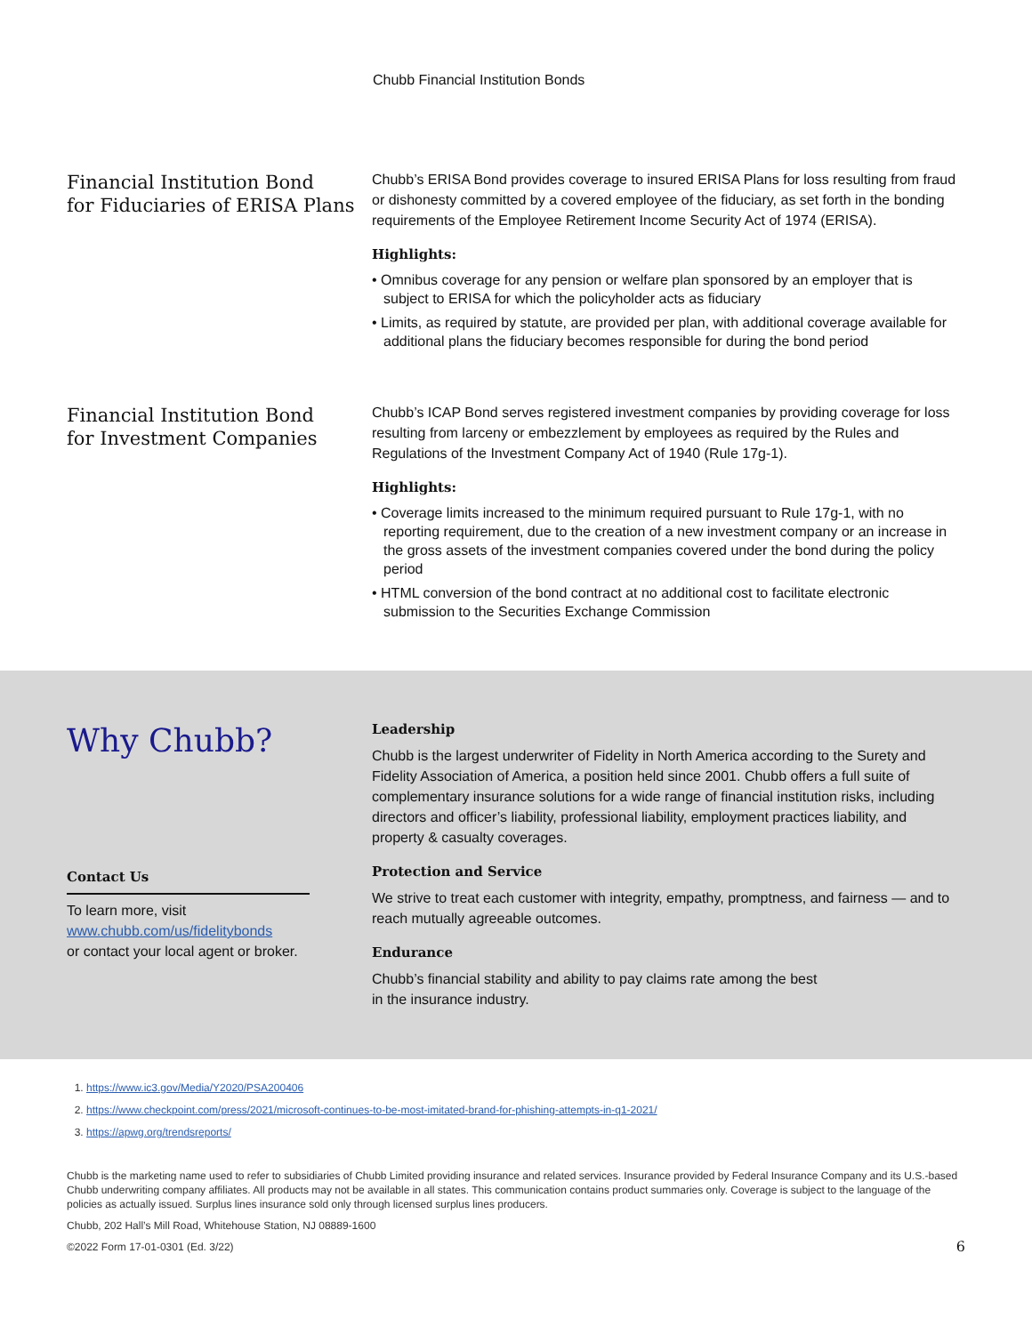Chubb Financial Institution Bonds
Financial Institution Bond
for Fiduciaries of ERISA Plans
Chubb’s ERISA Bond provides coverage to insured ERISA Plans for loss resulting from fraud or dishonesty committed by a covered employee of the fiduciary, as set forth in the bonding requirements of the Employee Retirement Income Security Act of 1974 (ERISA).
Highlights:
• Omnibus coverage for any pension or welfare plan sponsored by an employer that is subject to ERISA for which the policyholder acts as fiduciary
• Limits, as required by statute, are provided per plan, with additional coverage available for additional plans the fiduciary becomes responsible for during the bond period
Financial Institution Bond
for Investment Companies
Chubb’s ICAP Bond serves registered investment companies by providing coverage for loss resulting from larceny or embezzlement by employees as required by the Rules and Regulations of the Investment Company Act of 1940 (Rule 17g-1).
Highlights:
• Coverage limits increased to the minimum required pursuant to Rule 17g-1, with no reporting requirement, due to the creation of a new investment company or an increase in the gross assets of the investment companies covered under the bond during the policy period
• HTML conversion of the bond contract at no additional cost to facilitate electronic submission to the Securities Exchange Commission
Why Chubb?
Contact Us
To learn more, visit
www.chubb.com/us/fidelitybonds
or contact your local agent or broker.
Leadership
Chubb is the largest underwriter of Fidelity in North America according to the Surety and Fidelity Association of America, a position held since 2001. Chubb offers a full suite of complementary insurance solutions for a wide range of financial institution risks, including directors and officer’s liability, professional liability, employment practices liability, and property & casualty coverages.
Protection and Service
We strive to treat each customer with integrity, empathy, promptness, and fairness — and to reach mutually agreeable outcomes.
Endurance
Chubb’s financial stability and ability to pay claims rate among the best
in the insurance industry.
1. https://www.ic3.gov/Media/Y2020/PSA200406
2. https://www.checkpoint.com/press/2021/microsoft-continues-to-be-most-imitated-brand-for-phishing-attempts-in-q1-2021/
3. https://apwg.org/trendsreports/
Chubb is the marketing name used to refer to subsidiaries of Chubb Limited providing insurance and related services. Insurance provided by Federal Insurance Company and its U.S.-based Chubb underwriting company affiliates. All products may not be available in all states. This communication contains product summaries only. Coverage is subject to the language of the policies as actually issued. Surplus lines insurance sold only through licensed surplus lines producers.
Chubb, 202 Hall’s Mill Road, Whitehouse Station, NJ 08889-1600
©2022 Form 17-01-0301 (Ed. 3/22) 6